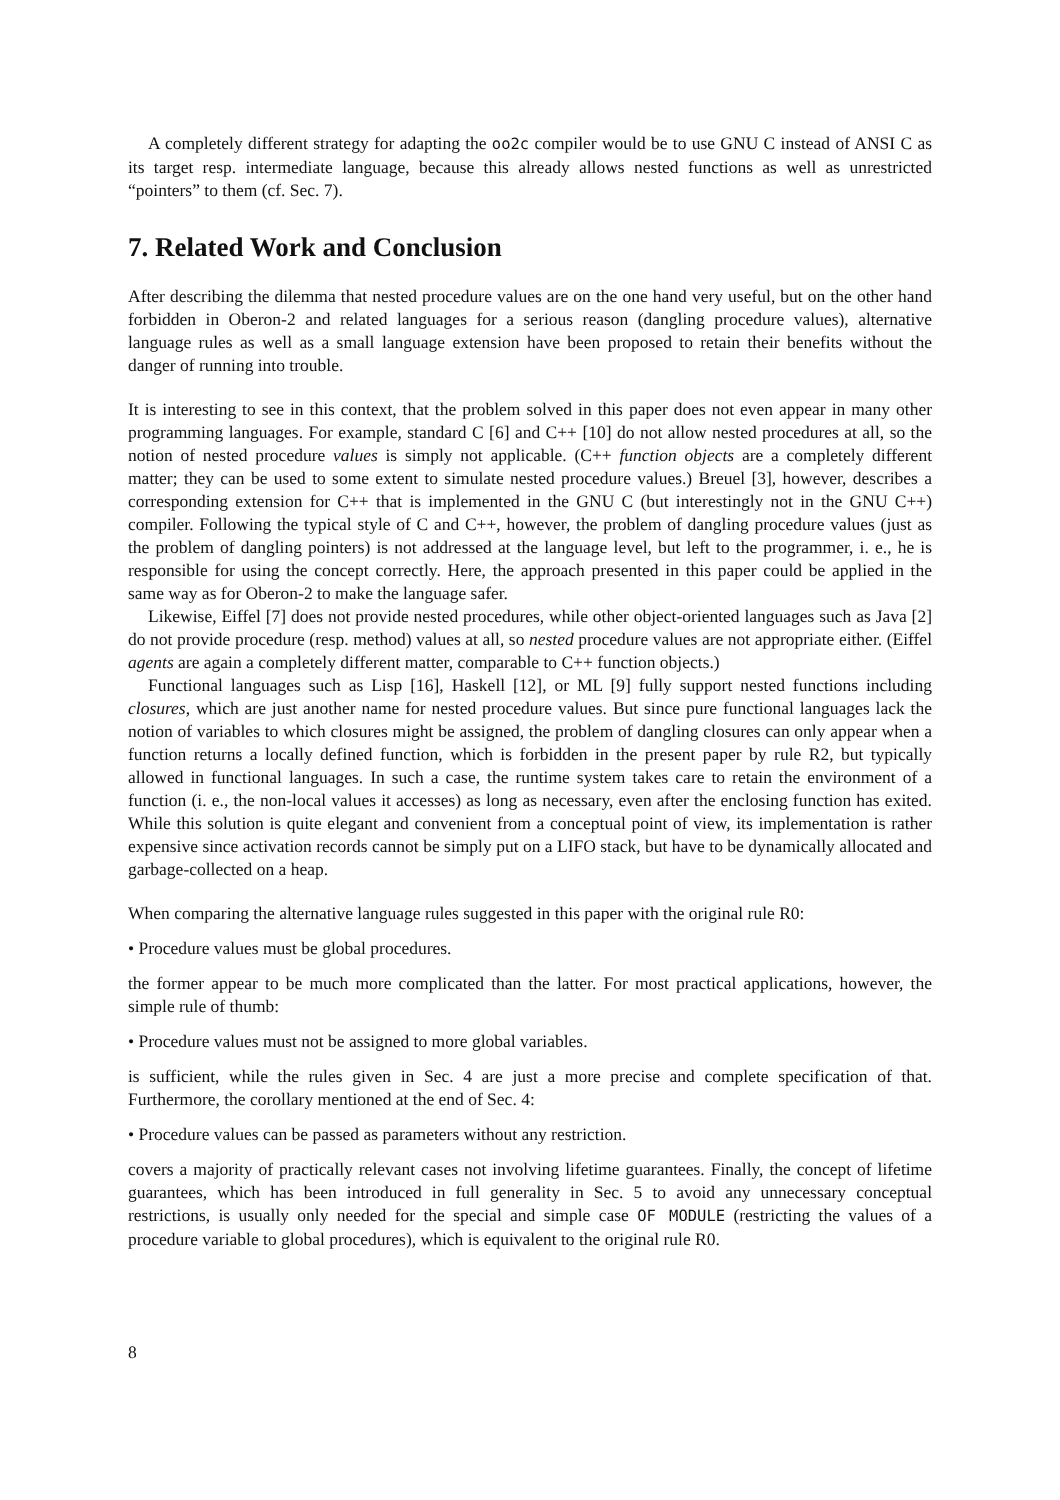A completely different strategy for adapting the oo2c compiler would be to use GNU C instead of ANSI C as its target resp. intermediate language, because this already allows nested functions as well as unrestricted “pointers” to them (cf. Sec. 7).
7. Related Work and Conclusion
After describing the dilemma that nested procedure values are on the one hand very useful, but on the other hand forbidden in Oberon-2 and related languages for a serious reason (dangling procedure values), alternative language rules as well as a small language extension have been proposed to retain their benefits without the danger of running into trouble.
It is interesting to see in this context, that the problem solved in this paper does not even appear in many other programming languages. For example, standard C [6] and C++ [10] do not allow nested procedures at all, so the notion of nested procedure values is simply not applicable. (C++ function objects are a completely different matter; they can be used to some extent to simulate nested procedure values.) Breuel [3], however, describes a corresponding extension for C++ that is implemented in the GNU C (but interestingly not in the GNU C++) compiler. Following the typical style of C and C++, however, the problem of dangling procedure values (just as the problem of dangling pointers) is not addressed at the language level, but left to the programmer, i. e., he is responsible for using the concept correctly. Here, the approach presented in this paper could be applied in the same way as for Oberon-2 to make the language safer.
Likewise, Eiffel [7] does not provide nested procedures, while other object-oriented languages such as Java [2] do not provide procedure (resp. method) values at all, so nested procedure values are not appropriate either. (Eiffel agents are again a completely different matter, comparable to C++ function objects.)
Functional languages such as Lisp [16], Haskell [12], or ML [9] fully support nested functions including closures, which are just another name for nested procedure values. But since pure functional languages lack the notion of variables to which closures might be assigned, the problem of dangling closures can only appear when a function returns a locally defined function, which is forbidden in the present paper by rule R2, but typically allowed in functional languages. In such a case, the runtime system takes care to retain the environment of a function (i. e., the non-local values it accesses) as long as necessary, even after the enclosing function has exited. While this solution is quite elegant and convenient from a conceptual point of view, its implementation is rather expensive since activation records cannot be simply put on a LIFO stack, but have to be dynamically allocated and garbage-collected on a heap.
When comparing the alternative language rules suggested in this paper with the original rule R0:
• Procedure values must be global procedures.
the former appear to be much more complicated than the latter. For most practical applications, however, the simple rule of thumb:
• Procedure values must not be assigned to more global variables.
is sufficient, while the rules given in Sec. 4 are just a more precise and complete specification of that. Furthermore, the corollary mentioned at the end of Sec. 4:
• Procedure values can be passed as parameters without any restriction.
covers a majority of practically relevant cases not involving lifetime guarantees. Finally, the concept of lifetime guarantees, which has been introduced in full generality in Sec. 5 to avoid any unnecessary conceptual restrictions, is usually only needed for the special and simple case OF MODULE (restricting the values of a procedure variable to global procedures), which is equivalent to the original rule R0.
8